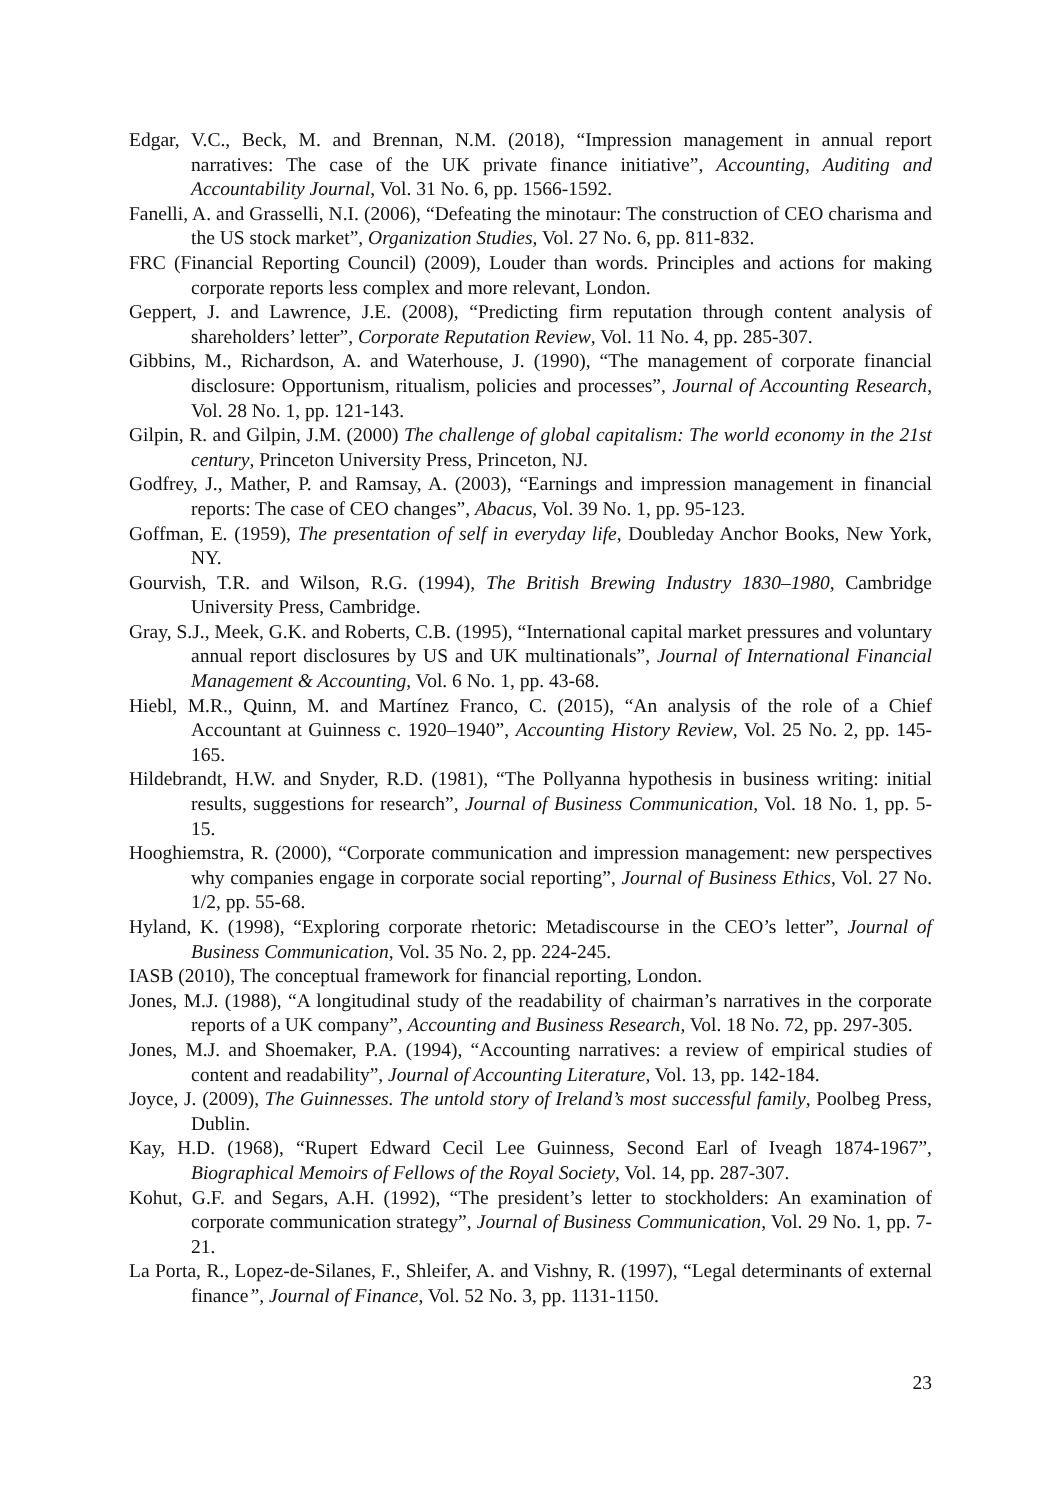Edgar, V.C., Beck, M. and Brennan, N.M. (2018), “Impression management in annual report narratives: The case of the UK private finance initiative”, Accounting, Auditing and Accountability Journal, Vol. 31 No. 6, pp. 1566-1592.
Fanelli, A. and Grasselli, N.I. (2006), “Defeating the minotaur: The construction of CEO charisma and the US stock market”, Organization Studies, Vol. 27 No. 6, pp. 811-832.
FRC (Financial Reporting Council) (2009), Louder than words. Principles and actions for making corporate reports less complex and more relevant, London.
Geppert, J. and Lawrence, J.E. (2008), “Predicting firm reputation through content analysis of shareholders’ letter”, Corporate Reputation Review, Vol. 11 No. 4, pp. 285-307.
Gibbins, M., Richardson, A. and Waterhouse, J. (1990), “The management of corporate financial disclosure: Opportunism, ritualism, policies and processes”, Journal of Accounting Research, Vol. 28 No. 1, pp. 121-143.
Gilpin, R. and Gilpin, J.M. (2000) The challenge of global capitalism: The world economy in the 21st century, Princeton University Press, Princeton, NJ.
Godfrey, J., Mather, P. and Ramsay, A. (2003), “Earnings and impression management in financial reports: The case of CEO changes”, Abacus, Vol. 39 No. 1, pp. 95-123.
Goffman, E. (1959), The presentation of self in everyday life, Doubleday Anchor Books, New York, NY.
Gourvish, T.R. and Wilson, R.G. (1994), The British Brewing Industry 1830–1980, Cambridge University Press, Cambridge.
Gray, S.J., Meek, G.K. and Roberts, C.B. (1995), “International capital market pressures and voluntary annual report disclosures by US and UK multinationals”, Journal of International Financial Management & Accounting, Vol. 6 No. 1, pp. 43-68.
Hiebl, M.R., Quinn, M. and Martínez Franco, C. (2015), “An analysis of the role of a Chief Accountant at Guinness c. 1920–1940”, Accounting History Review, Vol. 25 No. 2, pp. 145-165.
Hildebrandt, H.W. and Snyder, R.D. (1981), “The Pollyanna hypothesis in business writing: initial results, suggestions for research”, Journal of Business Communication, Vol. 18 No. 1, pp. 5-15.
Hooghiemstra, R. (2000), “Corporate communication and impression management: new perspectives why companies engage in corporate social reporting”, Journal of Business Ethics, Vol. 27 No. 1/2, pp. 55-68.
Hyland, K. (1998), “Exploring corporate rhetoric: Metadiscourse in the CEO’s letter”, Journal of Business Communication, Vol. 35 No. 2, pp. 224-245.
IASB (2010), The conceptual framework for financial reporting, London.
Jones, M.J. (1988), “A longitudinal study of the readability of chairman’s narratives in the corporate reports of a UK company”, Accounting and Business Research, Vol. 18 No. 72, pp. 297-305.
Jones, M.J. and Shoemaker, P.A. (1994), “Accounting narratives: a review of empirical studies of content and readability”, Journal of Accounting Literature, Vol. 13, pp. 142-184.
Joyce, J. (2009), The Guinnesses. The untold story of Ireland’s most successful family, Poolbeg Press, Dublin.
Kay, H.D. (1968), “Rupert Edward Cecil Lee Guinness, Second Earl of Iveagh 1874-1967”, Biographical Memoirs of Fellows of the Royal Society, Vol. 14, pp. 287-307.
Kohut, G.F. and Segars, A.H. (1992), “The president’s letter to stockholders: An examination of corporate communication strategy”, Journal of Business Communication, Vol. 29 No. 1, pp. 7-21.
La Porta, R., Lopez-de-Silanes, F., Shleifer, A. and Vishny, R. (1997), “Legal determinants of external finance”, Journal of Finance, Vol. 52 No. 3, pp. 1131-1150.
23